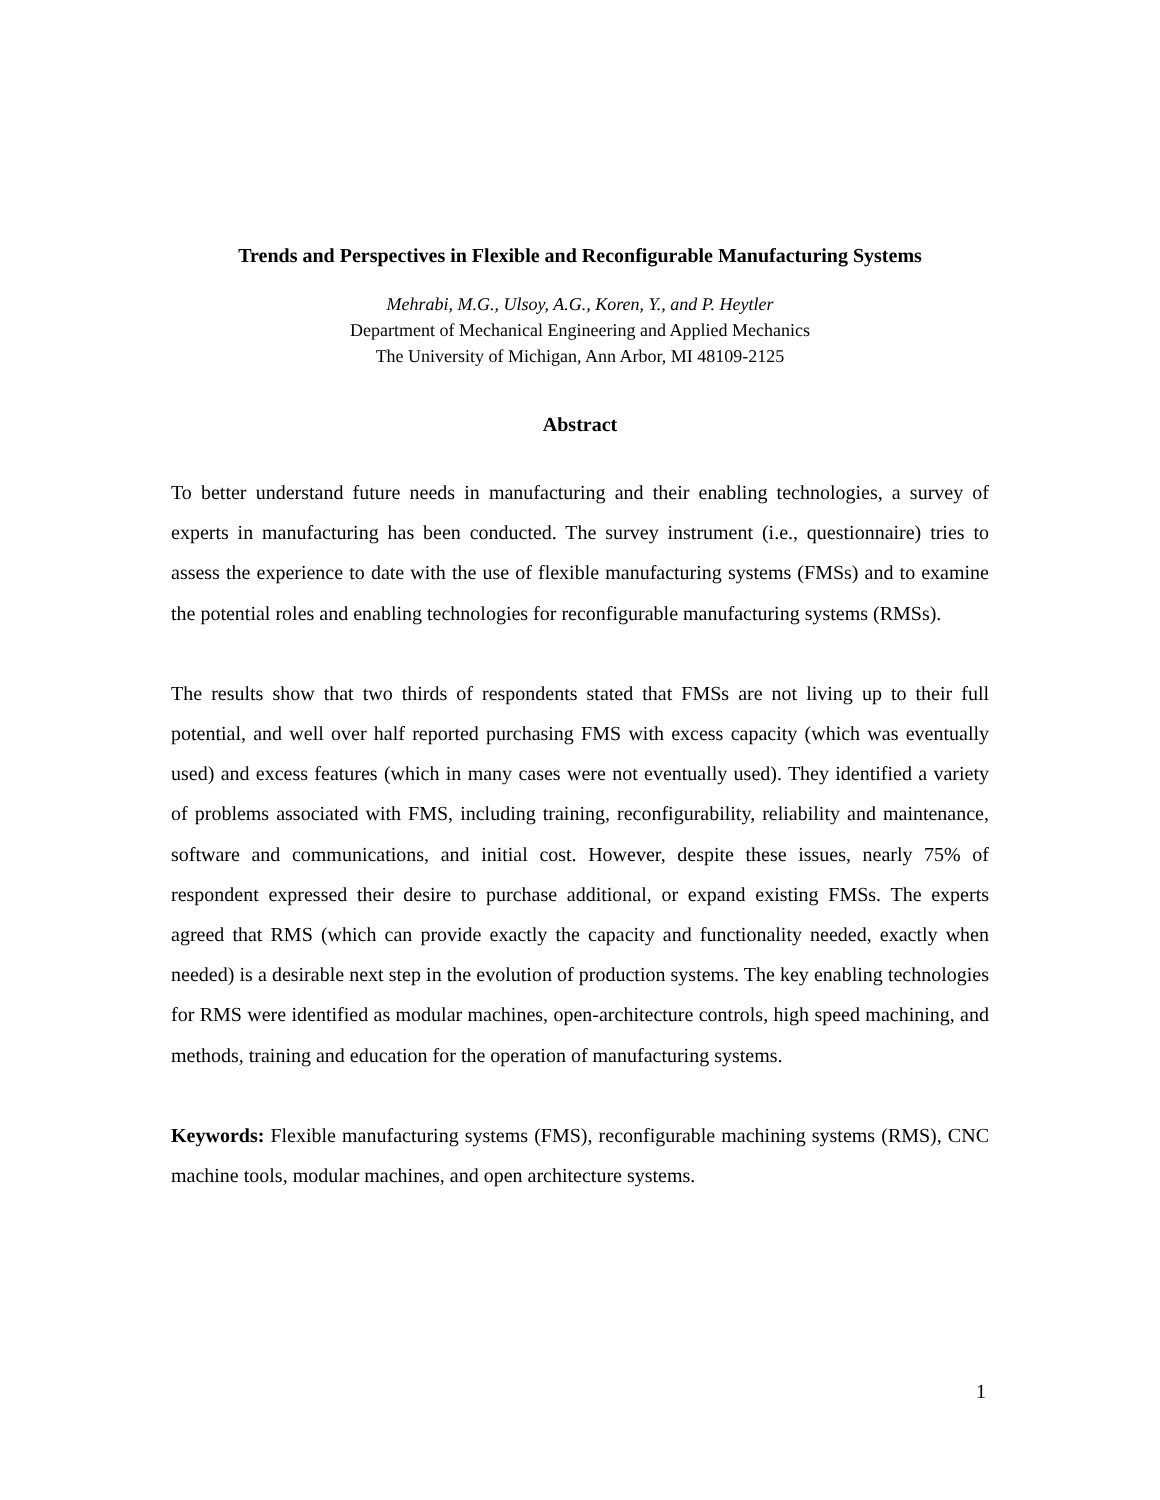Trends and Perspectives in Flexible and Reconfigurable Manufacturing Systems
Mehrabi, M.G., Ulsoy, A.G., Koren, Y., and P. Heytler
Department of Mechanical Engineering and Applied Mechanics
The University of Michigan, Ann Arbor, MI 48109-2125
Abstract
To better understand future needs in manufacturing and their enabling technologies, a survey of experts in manufacturing has been conducted. The survey instrument (i.e., questionnaire) tries to assess the experience to date with the use of flexible manufacturing systems (FMSs) and to examine the potential roles and enabling technologies for reconfigurable manufacturing systems (RMSs).
The results show that two thirds of respondents stated that FMSs are not living up to their full potential, and well over half reported purchasing FMS with excess capacity (which was eventually used) and excess features (which in many cases were not eventually used). They identified a variety of problems associated with FMS, including training, reconfigurability, reliability and maintenance, software and communications, and initial cost. However, despite these issues, nearly 75% of respondent expressed their desire to purchase additional, or expand existing FMSs. The experts agreed that RMS (which can provide exactly the capacity and functionality needed, exactly when needed) is a desirable next step in the evolution of production systems. The key enabling technologies for RMS were identified as modular machines, open-architecture controls, high speed machining, and methods, training and education for the operation of manufacturing systems.
Keywords: Flexible manufacturing systems (FMS), reconfigurable machining systems (RMS), CNC machine tools, modular machines, and open architecture systems.
1